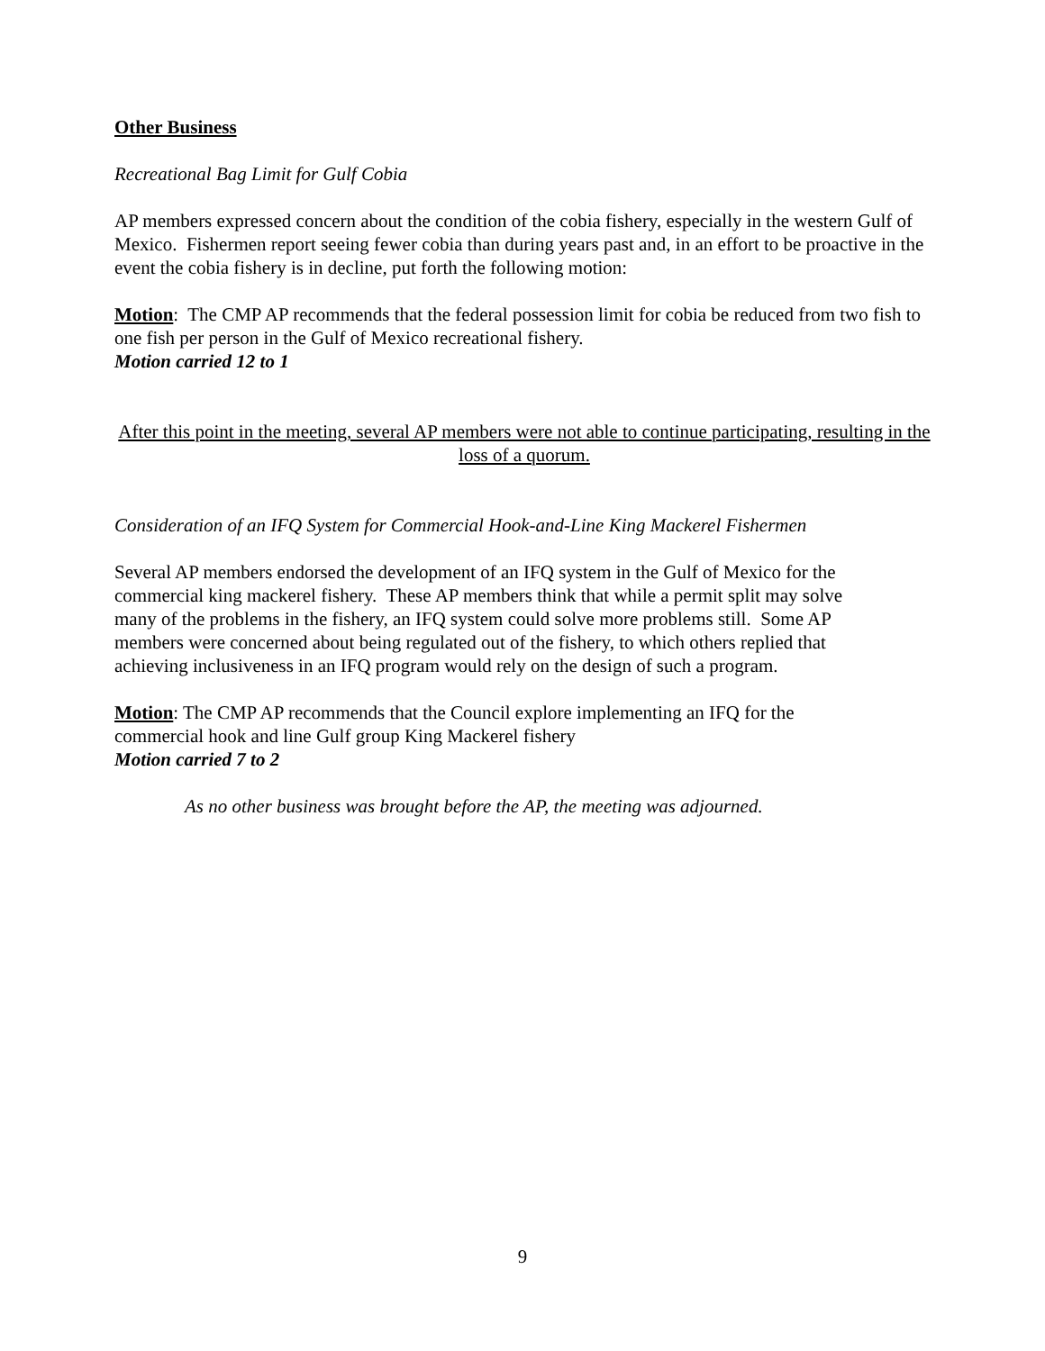Other Business
Recreational Bag Limit for Gulf Cobia
AP members expressed concern about the condition of the cobia fishery, especially in the western Gulf of Mexico. Fishermen report seeing fewer cobia than during years past and, in an effort to be proactive in the event the cobia fishery is in decline, put forth the following motion:
Motion: The CMP AP recommends that the federal possession limit for cobia be reduced from two fish to one fish per person in the Gulf of Mexico recreational fishery.
Motion carried 12 to 1
After this point in the meeting, several AP members were not able to continue participating, resulting in the loss of a quorum.
Consideration of an IFQ System for Commercial Hook-and-Line King Mackerel Fishermen
Several AP members endorsed the development of an IFQ system in the Gulf of Mexico for the commercial king mackerel fishery. These AP members think that while a permit split may solve many of the problems in the fishery, an IFQ system could solve more problems still. Some AP members were concerned about being regulated out of the fishery, to which others replied that achieving inclusiveness in an IFQ program would rely on the design of such a program.
Motion: The CMP AP recommends that the Council explore implementing an IFQ for the commercial hook and line Gulf group King Mackerel fishery
Motion carried 7 to 2
As no other business was brought before the AP, the meeting was adjourned.
9